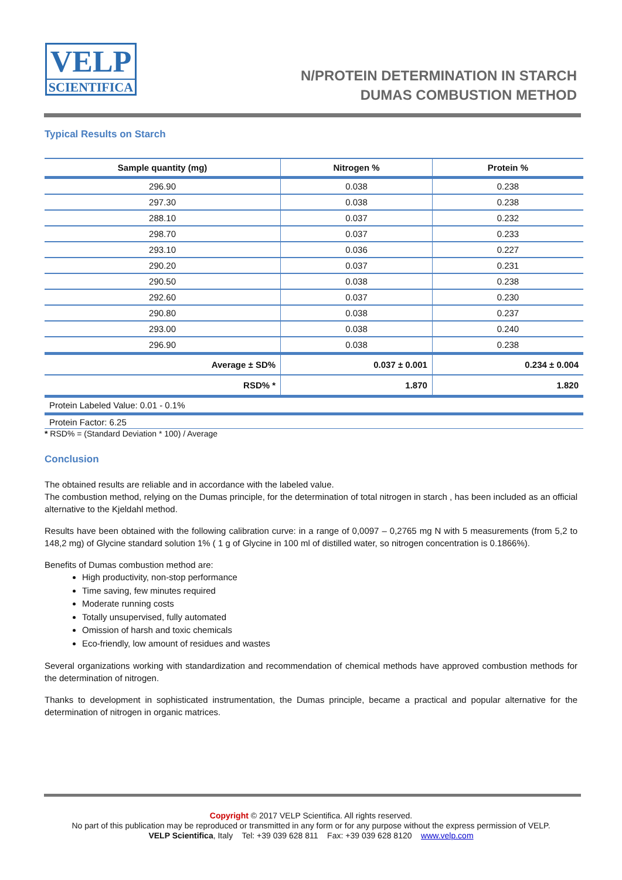VELP
SCIENTIFICA
N/PROTEIN DETERMINATION IN STARCH
DUMAS COMBUSTION METHOD
Typical Results on Starch
| Sample quantity (mg) | Nitrogen % | Protein % |
| --- | --- | --- |
| 296.90 | 0.038 | 0.238 |
| 297.30 | 0.038 | 0.238 |
| 288.10 | 0.037 | 0.232 |
| 298.70 | 0.037 | 0.233 |
| 293.10 | 0.036 | 0.227 |
| 290.20 | 0.037 | 0.231 |
| 290.50 | 0.038 | 0.238 |
| 292.60 | 0.037 | 0.230 |
| 290.80 | 0.038 | 0.237 |
| 293.00 | 0.038 | 0.240 |
| 296.90 | 0.038 | 0.238 |
| Average ± SD% | 0.037 ± 0.001 | 0.234 ± 0.004 |
| RSD% * | 1.870 | 1.820 |
| Protein Labeled Value: 0.01 - 0.1% | | |
| Protein Factor: 6.25 | | |
* RSD% = (Standard Deviation * 100) / Average
Conclusion
The obtained results are reliable and in accordance with the labeled value.
The combustion method, relying on the Dumas principle, for the determination of total nitrogen in starch , has been included as an official alternative to the Kjeldahl method.
Results have been obtained with the following calibration curve: in a range of 0,0097 – 0,2765 mg N with 5 measurements (from 5,2 to 148,2 mg) of Glycine standard solution 1% ( 1 g of Glycine in 100 ml of distilled water, so nitrogen concentration is 0.1866%).
Benefits of Dumas combustion method are:
High productivity, non-stop performance
Time saving, few minutes required
Moderate running costs
Totally unsupervised, fully automated
Omission of harsh and toxic chemicals
Eco-friendly, low amount of residues and wastes
Several organizations working with standardization and recommendation of chemical methods have approved combustion methods for the determination of nitrogen.
Thanks to development in sophisticated instrumentation, the Dumas principle, became a practical and popular alternative for the determination of nitrogen in organic matrices.
Copyright © 2017 VELP Scientifica. All rights reserved.
No part of this publication may be reproduced or transmitted in any form or for any purpose without the express permission of VELP.
VELP Scientifica, Italy Tel: +39 039 628 811 Fax: +39 039 628 8120 www.velp.com